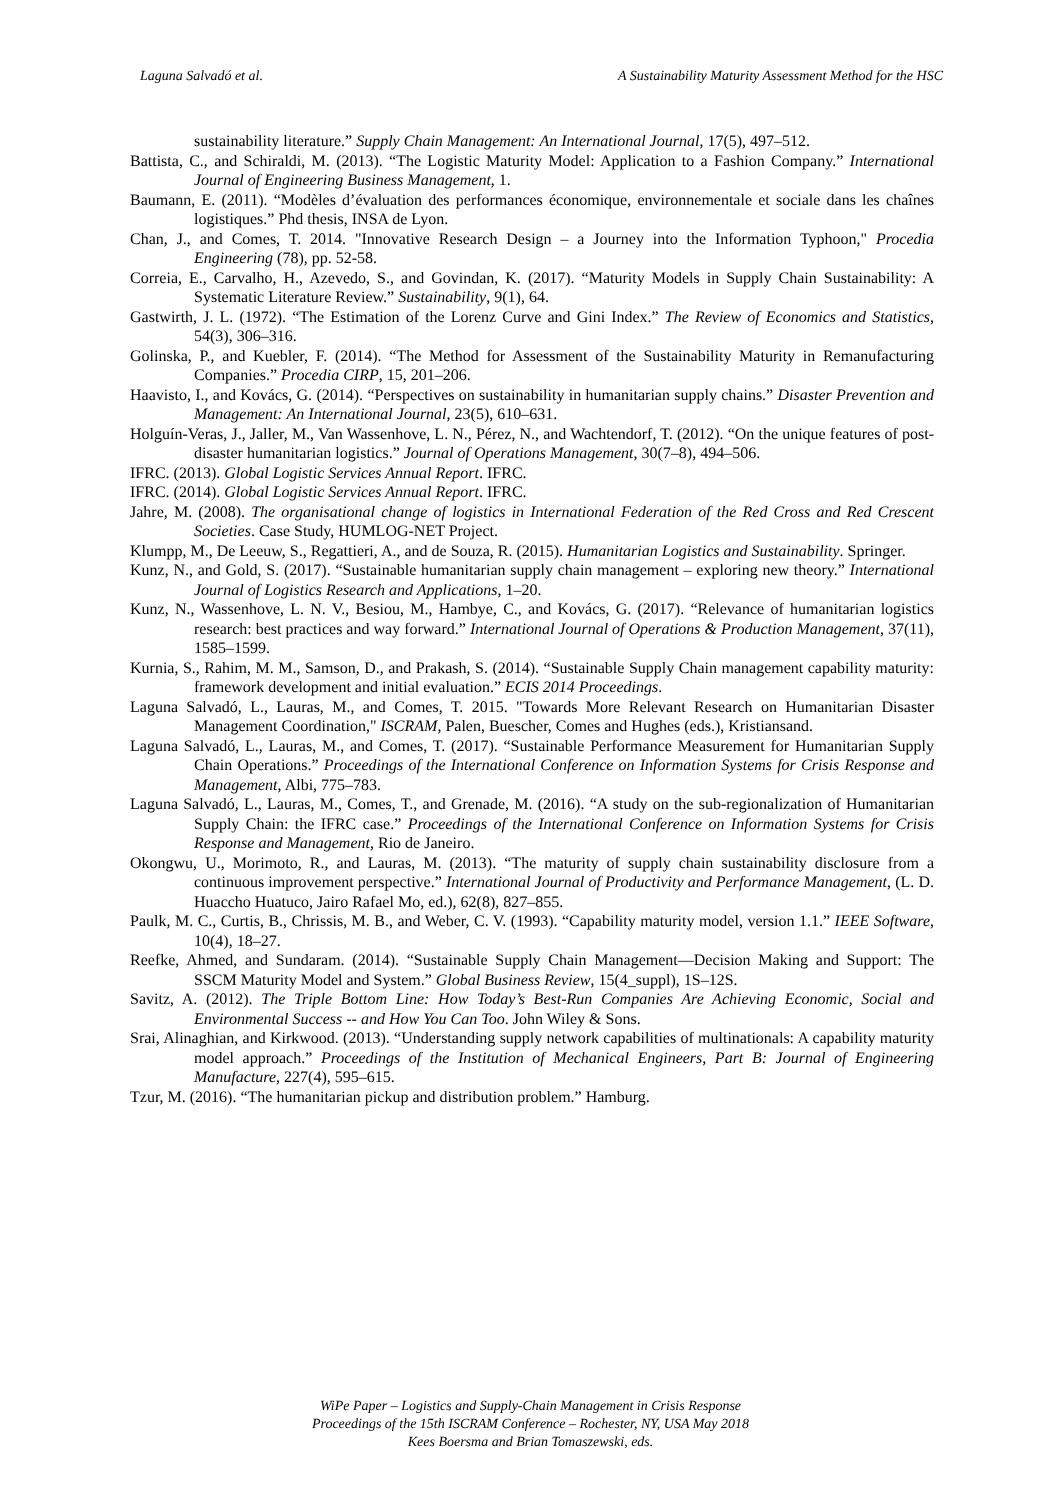Laguna Salvadó et al. A Sustainability Maturity Assessment Method for the HSC
sustainability literature.” Supply Chain Management: An International Journal, 17(5), 497–512.
Battista, C., and Schiraldi, M. (2013). “The Logistic Maturity Model: Application to a Fashion Company.” International Journal of Engineering Business Management, 1.
Baumann, E. (2011). “Modèles d’évaluation des performances économique, environnementale et sociale dans les chaînes logistiques.” Phd thesis, INSA de Lyon.
Chan, J., and Comes, T. 2014. "Innovative Research Design – a Journey into the Information Typhoon," Procedia Engineering (78), pp. 52-58.
Correia, E., Carvalho, H., Azevedo, S., and Govindan, K. (2017). “Maturity Models in Supply Chain Sustainability: A Systematic Literature Review.” Sustainability, 9(1), 64.
Gastwirth, J. L. (1972). “The Estimation of the Lorenz Curve and Gini Index.” The Review of Economics and Statistics, 54(3), 306–316.
Golinska, P., and Kuebler, F. (2014). “The Method for Assessment of the Sustainability Maturity in Remanufacturing Companies.” Procedia CIRP, 15, 201–206.
Haavisto, I., and Kovács, G. (2014). “Perspectives on sustainability in humanitarian supply chains.” Disaster Prevention and Management: An International Journal, 23(5), 610–631.
Holguín-Veras, J., Jaller, M., Van Wassenhove, L. N., Pérez, N., and Wachtendorf, T. (2012). “On the unique features of post-disaster humanitarian logistics.” Journal of Operations Management, 30(7–8), 494–506.
IFRC. (2013). Global Logistic Services Annual Report. IFRC.
IFRC. (2014). Global Logistic Services Annual Report. IFRC.
Jahre, M. (2008). The organisational change of logistics in International Federation of the Red Cross and Red Crescent Societies. Case Study, HUMLOG-NET Project.
Klumpp, M., De Leeuw, S., Regattieri, A., and de Souza, R. (2015). Humanitarian Logistics and Sustainability. Springer.
Kunz, N., and Gold, S. (2017). “Sustainable humanitarian supply chain management – exploring new theory.” International Journal of Logistics Research and Applications, 1–20.
Kunz, N., Wassenhove, L. N. V., Besiou, M., Hambye, C., and Kovács, G. (2017). “Relevance of humanitarian logistics research: best practices and way forward.” International Journal of Operations & Production Management, 37(11), 1585–1599.
Kurnia, S., Rahim, M. M., Samson, D., and Prakash, S. (2014). “Sustainable Supply Chain management capability maturity: framework development and initial evaluation.” ECIS 2014 Proceedings.
Laguna Salvadó, L., Lauras, M., and Comes, T. 2015. "Towards More Relevant Research on Humanitarian Disaster Management Coordination," ISCRAM, Palen, Buescher, Comes and Hughes (eds.), Kristiansand.
Laguna Salvadó, L., Lauras, M., and Comes, T. (2017). “Sustainable Performance Measurement for Humanitarian Supply Chain Operations.” Proceedings of the International Conference on Information Systems for Crisis Response and Management, Albi, 775–783.
Laguna Salvadó, L., Lauras, M., Comes, T., and Grenade, M. (2016). “A study on the sub-regionalization of Humanitarian Supply Chain: the IFRC case.” Proceedings of the International Conference on Information Systems for Crisis Response and Management, Rio de Janeiro.
Okongwu, U., Morimoto, R., and Lauras, M. (2013). “The maturity of supply chain sustainability disclosure from a continuous improvement perspective.” International Journal of Productivity and Performance Management, (L. D. Huaccho Huatuco, Jairo Rafael Mo, ed.), 62(8), 827–855.
Paulk, M. C., Curtis, B., Chrissis, M. B., and Weber, C. V. (1993). “Capability maturity model, version 1.1.” IEEE Software, 10(4), 18–27.
Reefke, Ahmed, and Sundaram. (2014). “Sustainable Supply Chain Management—Decision Making and Support: The SSCM Maturity Model and System.” Global Business Review, 15(4_suppl), 1S–12S.
Savitz, A. (2012). The Triple Bottom Line: How Today’s Best-Run Companies Are Achieving Economic, Social and Environmental Success -- and How You Can Too. John Wiley & Sons.
Srai, Alinaghian, and Kirkwood. (2013). “Understanding supply network capabilities of multinationals: A capability maturity model approach.” Proceedings of the Institution of Mechanical Engineers, Part B: Journal of Engineering Manufacture, 227(4), 595–615.
Tzur, M. (2016). “The humanitarian pickup and distribution problem.” Hamburg.
WiPe Paper – Logistics and Supply-Chain Management in Crisis Response
Proceedings of the 15th ISCRAM Conference – Rochester, NY, USA May 2018
Kees Boersma and Brian Tomaszewski, eds.